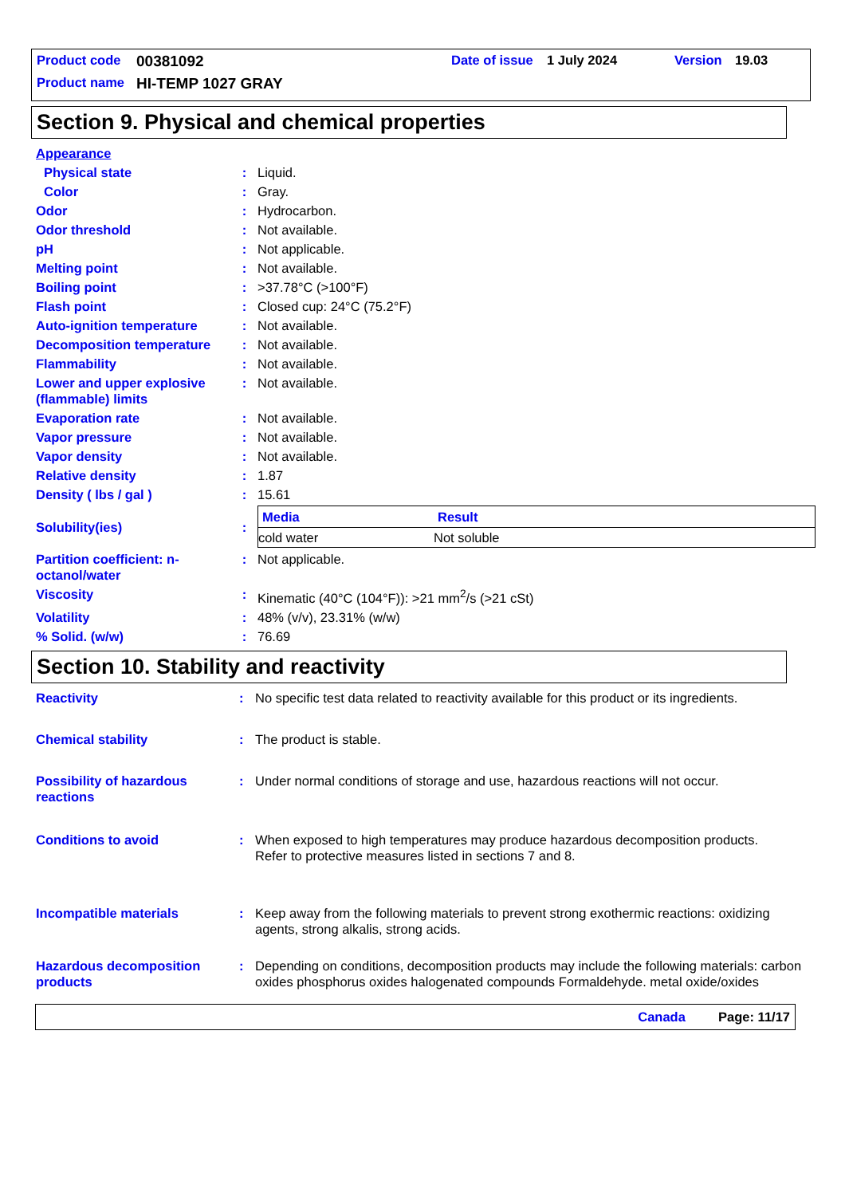Product code 00381092 Date of issue 1 July 2024 Version 19.03
Product name HI-TEMP 1027 GRAY
Section 9. Physical and chemical properties
| Appearance | | |
| Physical state | : | Liquid. |
| Color | : | Gray. |
| Odor | : | Hydrocarbon. |
| Odor threshold | : | Not available. |
| pH | : | Not applicable. |
| Melting point | : | Not available. |
| Boiling point | : | >37.78°C (>100°F) |
| Flash point | : | Closed cup: 24°C (75.2°F) |
| Auto-ignition temperature | : | Not available. |
| Decomposition temperature | : | Not available. |
| Flammability | : | Not available. |
| Lower and upper explosive (flammable) limits | : | Not available. |
| Evaporation rate | : | Not available. |
| Vapor pressure | : | Not available. |
| Vapor density | : | Not available. |
| Relative density | : | 1.87 |
| Density ( lbs / gal ) | : | 15.61 |
| Solubility(ies) | : | / Media / Result / / --- / --- / / cold water / Not soluble / |
| Partition coefficient: n-octanol/water | : | Not applicable. |
| Viscosity | : | Kinematic (40°C (104°F)): >21 mm<sup>2</sup>/s (>21 cSt) |
| Volatility | : | 48% (v/v), 23.31% (w/w) |
| % Solid. (w/w) | : | 76.69 |
Section 10. Stability and reactivity
| Reactivity | : | No specific test data related to reactivity available for this product or its ingredients. |
| Chemical stability | : | The product is stable. |
| Possibility of hazardous reactions | : | Under normal conditions of storage and use, hazardous reactions will not occur. |
| Conditions to avoid | : | When exposed to high temperatures may produce hazardous decomposition products. Refer to protective measures listed in sections 7 and 8. |
| Incompatible materials | : | Keep away from the following materials to prevent strong exothermic reactions: oxidizing agents, strong alkalis, strong acids. |
| Hazardous decomposition products | : | Depending on conditions, decomposition products may include the following materials: carbon oxides phosphorus oxides halogenated compounds Formaldehyde. metal oxide/oxides |
Canada Page: 11/17